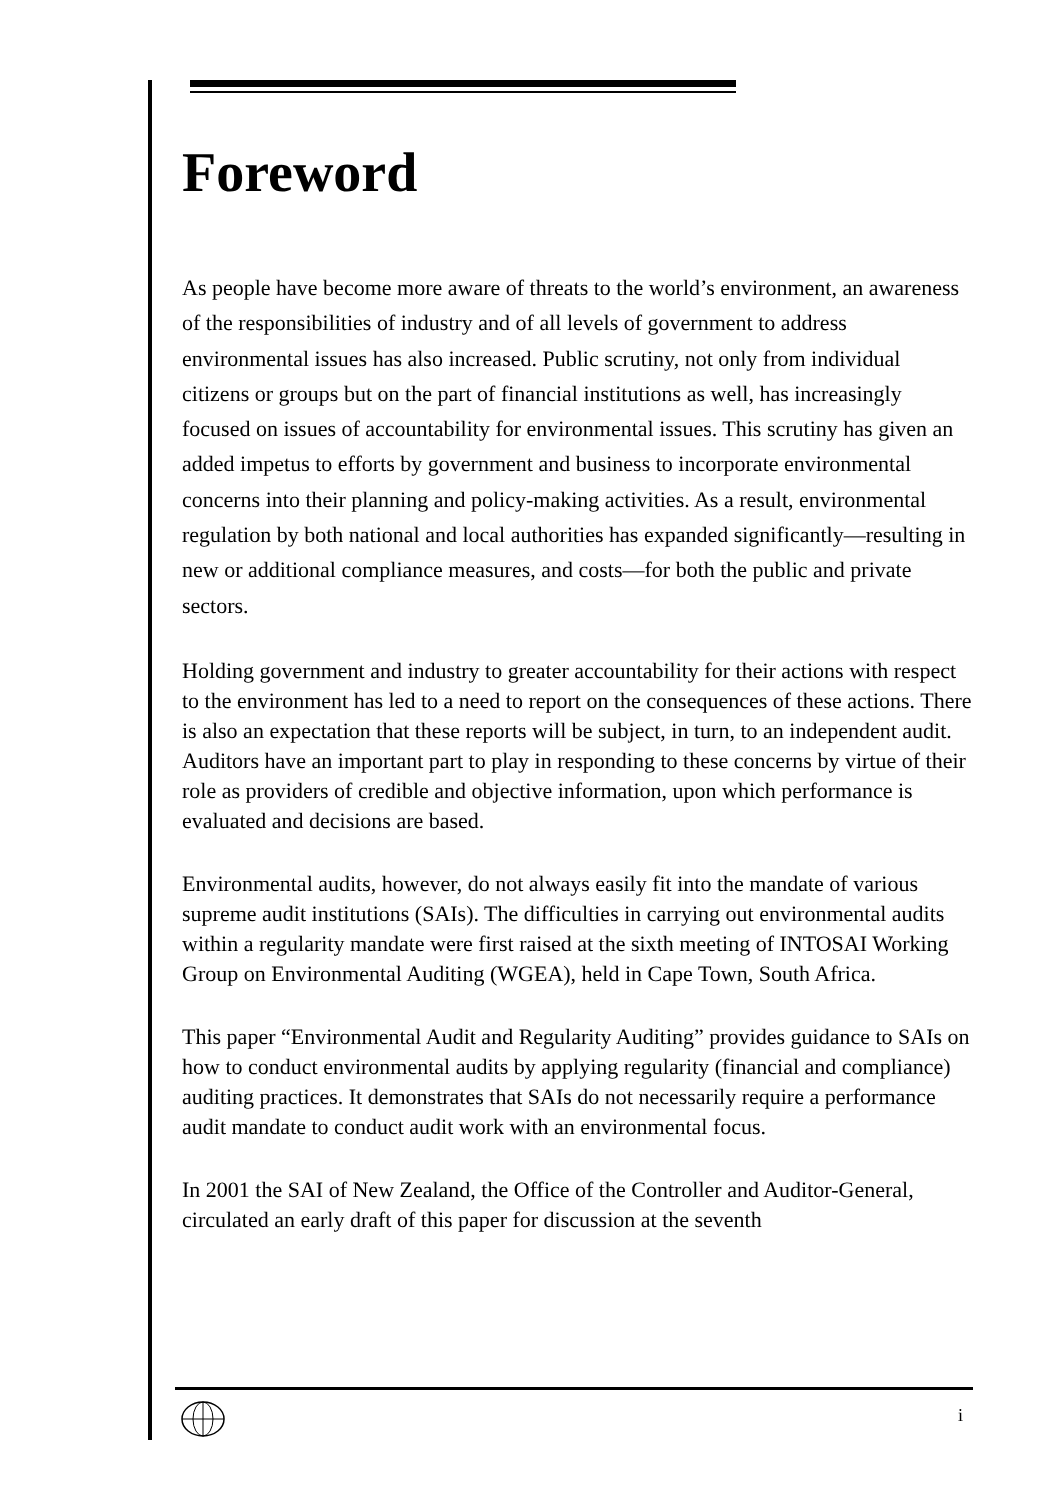Foreword
As people have become more aware of threats to the world’s environment, an awareness of the responsibilities of industry and of all levels of government to address environmental issues has also increased. Public scrutiny, not only from individual citizens or groups but on the part of financial institutions as well, has increasingly focused on issues of accountability for environmental issues. This scrutiny has given an added impetus to efforts by government and business to incorporate environmental concerns into their planning and policy-making activities. As a result, environmental regulation by both national and local authorities has expanded significantly—resulting in new or additional compliance measures, and costs—for both the public and private sectors.
Holding government and industry to greater accountability for their actions with respect to the environment has led to a need to report on the consequences of these actions. There is also an expectation that these reports will be subject, in turn, to an independent audit. Auditors have an important part to play in responding to these concerns by virtue of their role as providers of credible and objective information, upon which performance is evaluated and decisions are based.
Environmental audits, however, do not always easily fit into the mandate of various supreme audit institutions (SAIs). The difficulties in carrying out environmental audits within a regularity mandate were first raised at the sixth meeting of INTOSAI Working Group on Environmental Auditing (WGEA), held in Cape Town, South Africa.
This paper “Environmental Audit and Regularity Auditing” provides guidance to SAIs on how to conduct environmental audits by applying regularity (financial and compliance) auditing practices. It demonstrates that SAIs do not necessarily require a performance audit mandate to conduct audit work with an environmental focus.
In 2001 the SAI of New Zealand, the Office of the Controller and Auditor-General, circulated an early draft of this paper for discussion at the seventh
i